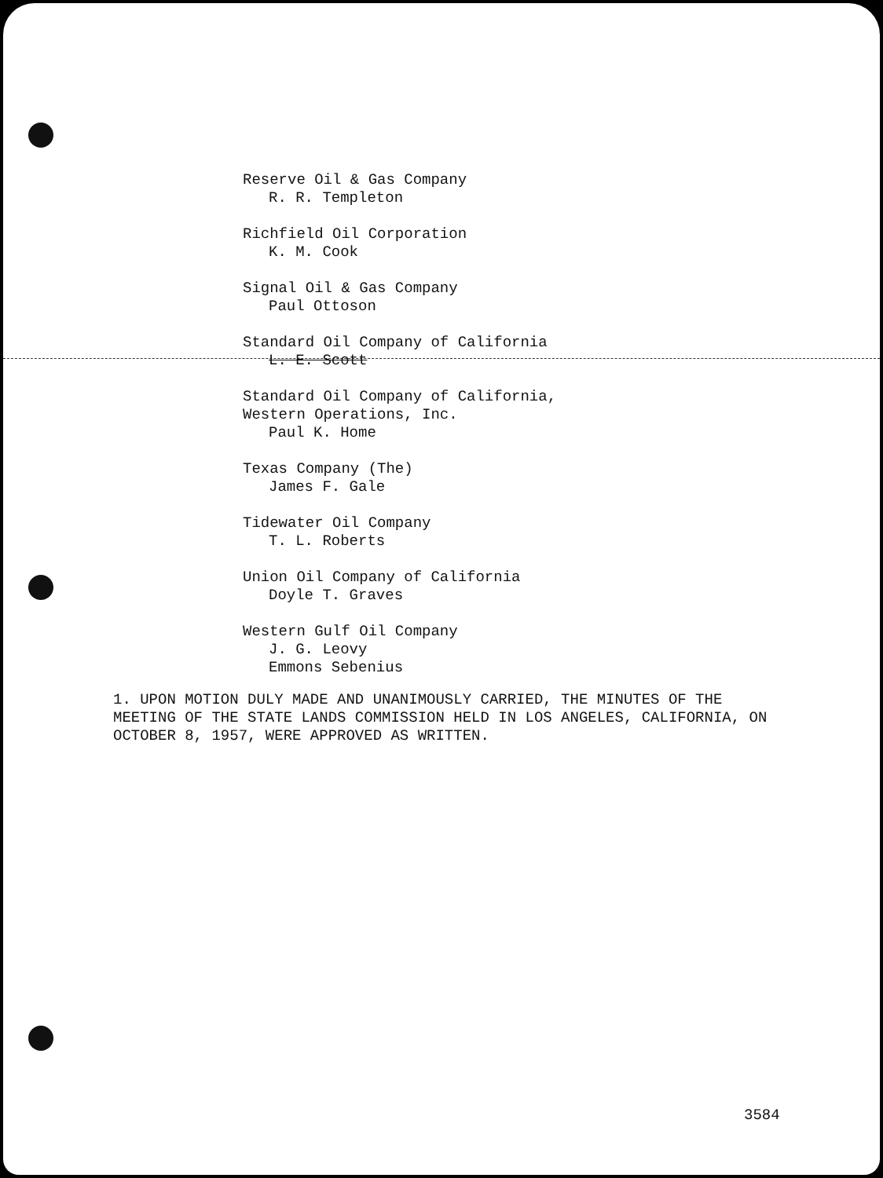Reserve Oil & Gas Company
R. R. Templeton
Richfield Oil Corporation
K. M. Cook
Signal Oil & Gas Company
Paul Ottoson
Standard Oil Company of California
L. E. Scott
Standard Oil Company of California,
Western Operations, Inc.
Paul K. Home
Texas Company (The)
James F. Gale
Tidewater Oil Company
T. L. Roberts
Union Oil Company of California
Doyle T. Graves
Western Gulf Oil Company
J. G. Leovy
Emmons Sebenius
1. UPON MOTION DULY MADE AND UNANIMOUSLY CARRIED, THE MINUTES OF THE MEETING OF THE STATE LANDS COMMISSION HELD IN LOS ANGELES, CALIFORNIA, ON OCTOBER 8, 1957, WERE APPROVED AS WRITTEN.
3584